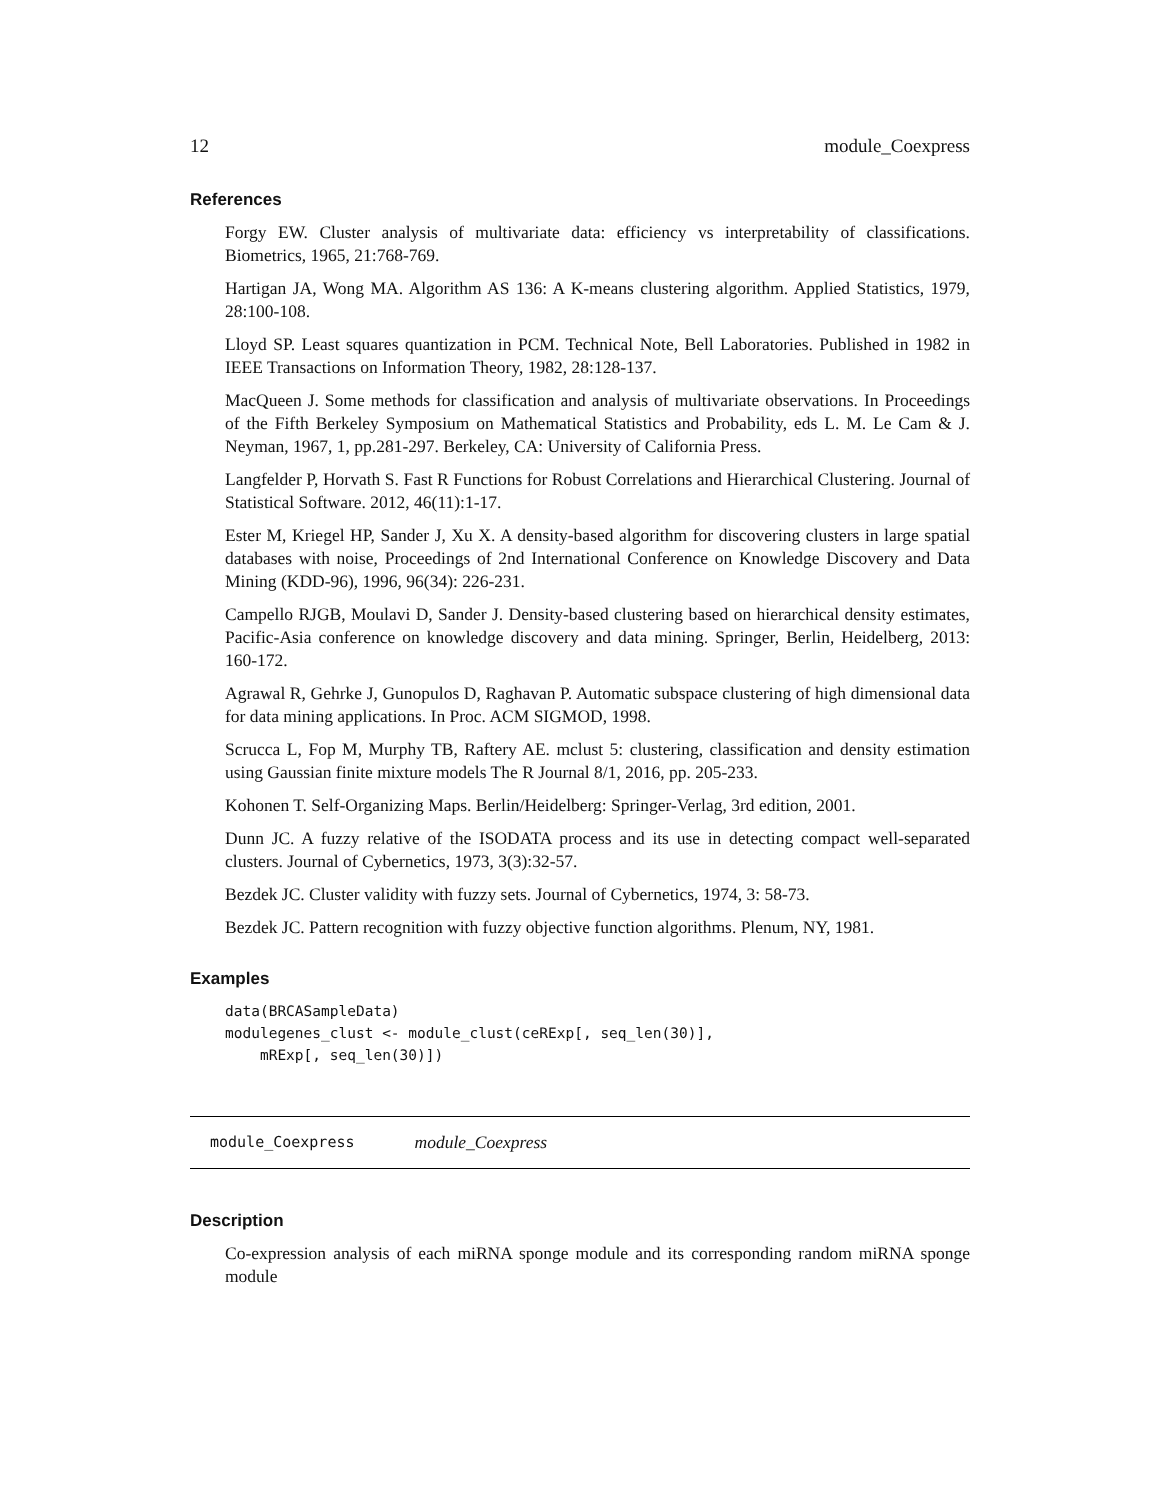12 module_Coexpress
References
Forgy EW. Cluster analysis of multivariate data: efficiency vs interpretability of classifications. Biometrics, 1965, 21:768-769.
Hartigan JA, Wong MA. Algorithm AS 136: A K-means clustering algorithm. Applied Statistics, 1979, 28:100-108.
Lloyd SP. Least squares quantization in PCM. Technical Note, Bell Laboratories. Published in 1982 in IEEE Transactions on Information Theory, 1982, 28:128-137.
MacQueen J. Some methods for classification and analysis of multivariate observations. In Proceedings of the Fifth Berkeley Symposium on Mathematical Statistics and Probability, eds L. M. Le Cam & J. Neyman, 1967, 1, pp.281-297. Berkeley, CA: University of California Press.
Langfelder P, Horvath S. Fast R Functions for Robust Correlations and Hierarchical Clustering. Journal of Statistical Software. 2012, 46(11):1-17.
Ester M, Kriegel HP, Sander J, Xu X. A density-based algorithm for discovering clusters in large spatial databases with noise, Proceedings of 2nd International Conference on Knowledge Discovery and Data Mining (KDD-96), 1996, 96(34): 226-231.
Campello RJGB, Moulavi D, Sander J. Density-based clustering based on hierarchical density estimates, Pacific-Asia conference on knowledge discovery and data mining. Springer, Berlin, Heidelberg, 2013: 160-172.
Agrawal R, Gehrke J, Gunopulos D, Raghavan P. Automatic subspace clustering of high dimensional data for data mining applications. In Proc. ACM SIGMOD, 1998.
Scrucca L, Fop M, Murphy TB, Raftery AE. mclust 5: clustering, classification and density estimation using Gaussian finite mixture models The R Journal 8/1, 2016, pp. 205-233.
Kohonen T. Self-Organizing Maps. Berlin/Heidelberg: Springer-Verlag, 3rd edition, 2001.
Dunn JC. A fuzzy relative of the ISODATA process and its use in detecting compact well-separated clusters. Journal of Cybernetics, 1973, 3(3):32-57.
Bezdek JC. Cluster validity with fuzzy sets. Journal of Cybernetics, 1974, 3: 58-73.
Bezdek JC. Pattern recognition with fuzzy objective function algorithms. Plenum, NY, 1981.
Examples
data(BRCASampleData)
modulegenes_clust <- module_clust(ceRExp[, seq_len(30)],
    mRExp[, seq_len(30)])
module_Coexpress module_Coexpress
Description
Co-expression analysis of each miRNA sponge module and its corresponding random miRNA sponge module